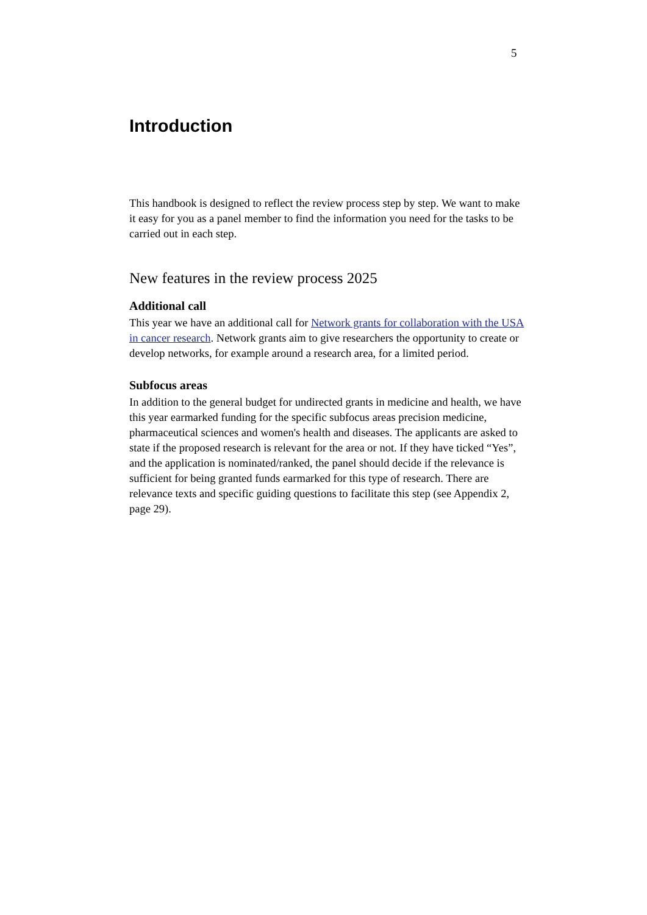5
Introduction
This handbook is designed to reflect the review process step by step. We want to make it easy for you as a panel member to find the information you need for the tasks to be carried out in each step.
New features in the review process 2025
Additional call
This year we have an additional call for Network grants for collaboration with the USA in cancer research. Network grants aim to give researchers the opportunity to create or develop networks, for example around a research area, for a limited period.
Subfocus areas
In addition to the general budget for undirected grants in medicine and health, we have this year earmarked funding for the specific subfocus areas precision medicine, pharmaceutical sciences and women's health and diseases. The applicants are asked to state if the proposed research is relevant for the area or not. If they have ticked “Yes”, and the application is nominated/ranked, the panel should decide if the relevance is sufficient for being granted funds earmarked for this type of research. There are relevance texts and specific guiding questions to facilitate this step (see Appendix 2, page 29).